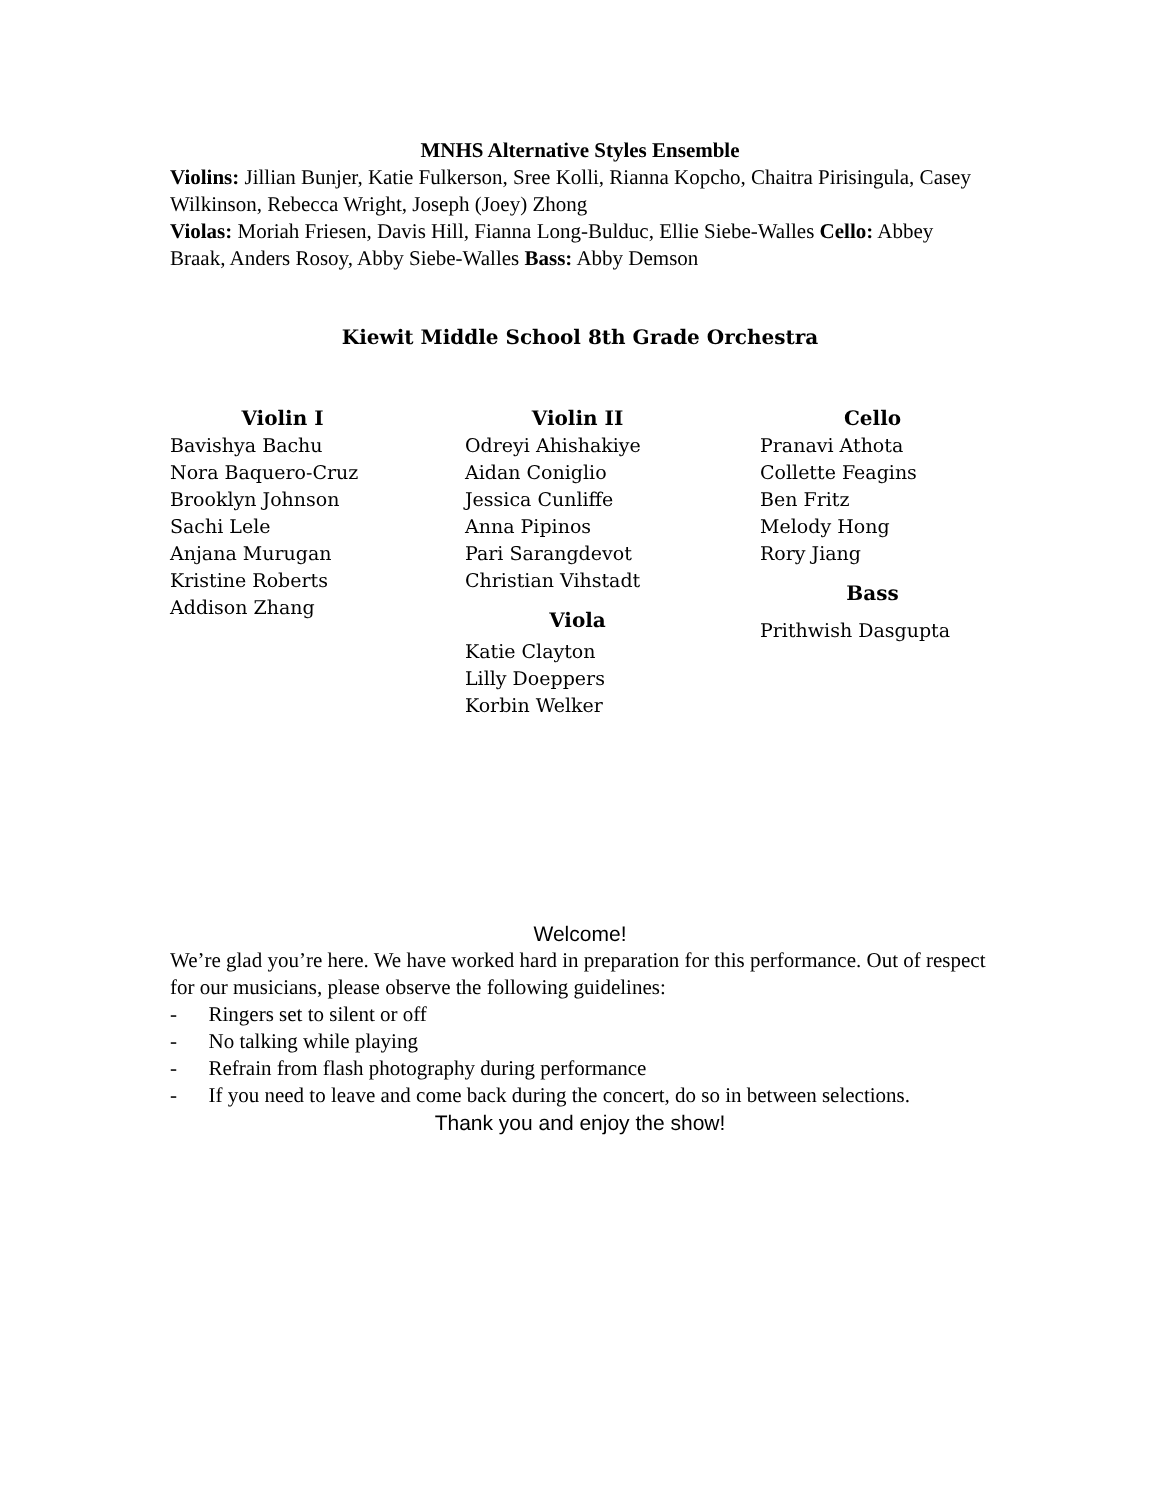MNHS Alternative Styles Ensemble
Violins: Jillian Bunjer, Katie Fulkerson, Sree Kolli, Rianna Kopcho, Chaitra Pirisingula, Casey Wilkinson, Rebecca Wright, Joseph (Joey) Zhong
Violas: Moriah Friesen, Davis Hill, Fianna Long-Bulduc, Ellie Siebe-Walles Cello: Abbey Braak, Anders Rosoy, Abby Siebe-Walles Bass: Abby Demson
Kiewit Middle School 8th Grade Orchestra
Violin I
Bavishya Bachu
Nora Baquero-Cruz
Brooklyn Johnson
Sachi Lele
Anjana Murugan
Kristine Roberts
Addison Zhang
Violin II
Odreyi Ahishakiye
Aidan Coniglio
Jessica Cunliffe
Anna Pipinos
Pari Sarangdevot
Christian Vihstadt
Viola
Katie Clayton
Lilly Doeppers
Korbin Welker
Cello
Pranavi Athota
Collette Feagins
Ben Fritz
Melody Hong
Rory Jiang
Bass
Prithwish Dasgupta
Welcome!
We’re glad you’re here. We have worked hard in preparation for this performance. Out of respect for our musicians, please observe the following guidelines:
- Ringers set to silent or off
- No talking while playing
- Refrain from flash photography during performance
- If you need to leave and come back during the concert, do so in between selections.
Thank you and enjoy the show!